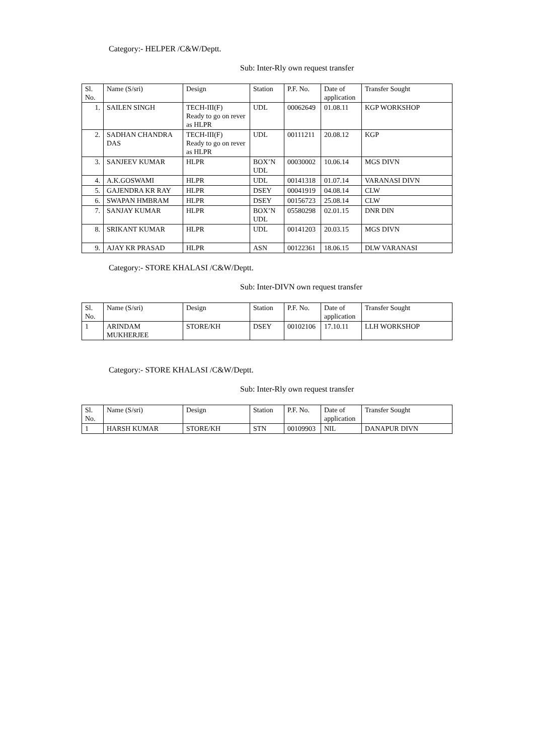Category:- HELPER /C&W/Deptt.
Sub: Inter-Rly own request transfer
| Sl. No. | Name (S/sri) | Design | Station | P.F. No. | Date of application | Transfer Sought |
| --- | --- | --- | --- | --- | --- | --- |
| 1. | SAILEN SINGH | TECH-III(F) Ready to go on rever as HLPR | UDL | 00062649 | 01.08.11 | KGP WORKSHOP |
| 2. | SADHAN CHANDRA DAS | TECH-III(F) Ready to go on rever as HLPR | UDL | 00111211 | 20.08.12 | KGP |
| 3. | SANJEEV KUMAR | HLPR | BOX’N UDL | 00030002 | 10.06.14 | MGS DIVN |
| 4. | A.K.GOSWAMI | HLPR | UDL | 00141318 | 01.07.14 | VARANASI DIVN |
| 5. | GAJENDRA KR RAY | HLPR | DSEY | 00041919 | 04.08.14 | CLW |
| 6. | SWAPAN HMBRAM | HLPR | DSEY | 00156723 | 25.08.14 | CLW |
| 7. | SANJAY KUMAR | HLPR | BOX’N UDL | 05580298 | 02.01.15 | DNR DIN |
| 8. | SRIKANT KUMAR | HLPR | UDL | 00141203 | 20.03.15 | MGS DIVN |
| 9. | AJAY KR PRASAD | HLPR | ASN | 00122361 | 18.06.15 | DLW VARANASI |
Category:- STORE KHALASI /C&W/Deptt.
Sub: Inter-DIVN own request transfer
| Sl. No. | Name (S/sri) | Design | Station | P.F. No. | Date of application | Transfer Sought |
| --- | --- | --- | --- | --- | --- | --- |
| 1 | ARINDAM MUKHERJEE | STORE/KH | DSEY | 00102106 | 17.10.11 | LLH WORKSHOP |
Category:- STORE KHALASI /C&W/Deptt.
Sub: Inter-Rly own request transfer
| Sl. No. | Name (S/sri) | Design | Station | P.F. No. | Date of application | Transfer Sought |
| --- | --- | --- | --- | --- | --- | --- |
| 1 | HARSH KUMAR | STORE/KH | STN | 00109903 | NIL | DANAPUR DIVN |